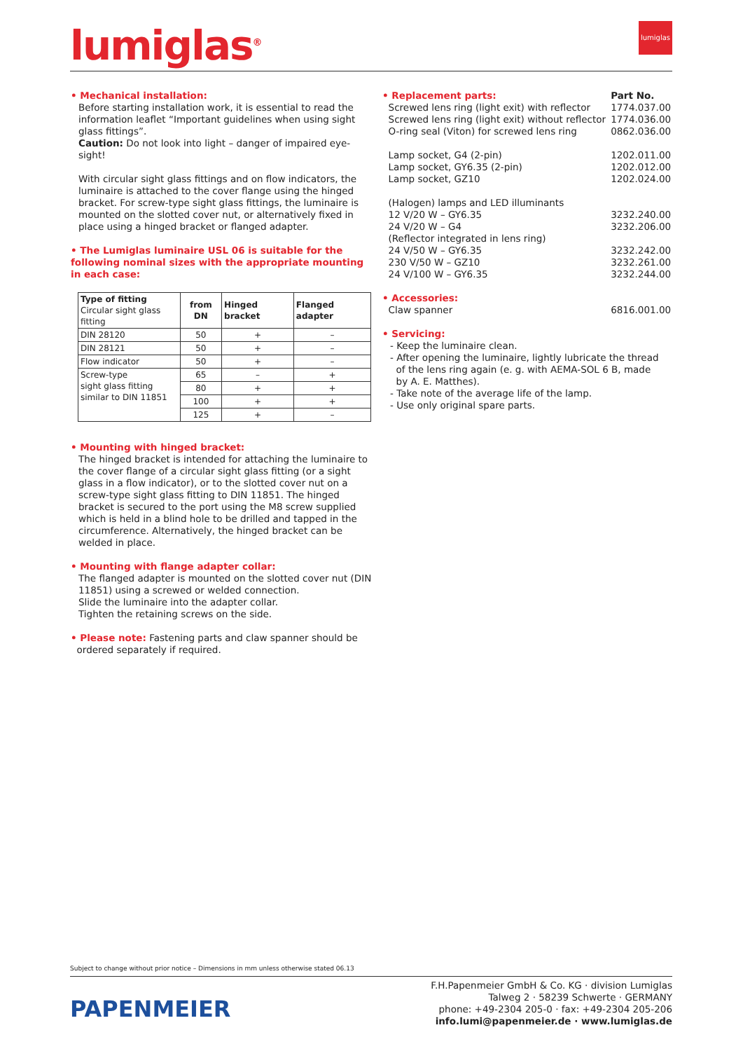lumiglas<sup>®</sup>
lumiglas
• Mechanical installation:
Before starting installation work, it is essential to read the information leaflet “Important guidelines when using sight glass fittings”.
Caution: Do not look into light – danger of impaired eye-sight!
With circular sight glass fittings and on flow indicators, the luminaire is attached to the cover flange using the hinged bracket. For screw-type sight glass fittings, the luminaire is mounted on the slotted cover nut, or alternatively fixed in place using a hinged bracket or flanged adapter.
• The Lumiglas luminaire USL 06 is suitable for the following nominal sizes with the appropriate mounting in each case:
| Type of fitting Circular sight glass fitting | from DN | Hinged bracket | Flanged adapter |
| --- | --- | --- | --- |
| DIN 28120 | 50 | + | – |
| DIN 28121 | 50 | + | – |
| Flow indicator | 50 | + | – |
| Screw-type sight glass fitting similar to DIN 11851 | 65 | – | + |
| | 80 | + | + |
| | 100 | + | + |
| | 125 | + | – |
• Mounting with hinged bracket:
The hinged bracket is intended for attaching the luminaire to the cover flange of a circular sight glass fitting (or a sight glass in a flow indicator), or to the slotted cover nut on a screw-type sight glass fitting to DIN 11851. The hinged bracket is secured to the port using the M8 screw supplied which is held in a blind hole to be drilled and tapped in the circumference. Alternatively, the hinged bracket can be welded in place.
• Mounting with flange adapter collar:
The flanged adapter is mounted on the slotted cover nut (DIN 11851) using a screwed or welded connection.
Slide the luminaire into the adapter collar.
Tighten the retaining screws on the side.
• Please note: Fastening parts and claw spanner should be
ordered separately if required.
| • Replacement parts: | Part No. |
| Screwed lens ring (light exit) with reflector | 1774.037.00 |
| Screwed lens ring (light exit) without reflector | 1774.036.00 |
| O-ring seal (Viton) for screwed lens ring | 0862.036.00 |
| Lamp socket, G4 (2-pin) | 1202.011.00 |
| Lamp socket, GY6.35 (2-pin) | 1202.012.00 |
| Lamp socket, GZ10 | 1202.024.00 |
| (Halogen) lamps and LED illuminants | |
| 12 V/20 W – GY6.35 | 3232.240.00 |
| 24 V/20 W – G4 | 3232.206.00 |
| (Reflector integrated in lens ring) | |
| 24 V/50 W – GY6.35 | 3232.242.00 |
| 230 V/50 W – GZ10 | 3232.261.00 |
| 24 V/100 W – GY6.35 | 3232.244.00 |
| • Accessories: | |
| Claw spanner | 6816.001.00 |
• Servicing:
- Keep the luminaire clean.
- After opening the luminaire, lightly lubricate the thread
of the lens ring again (e. g. with AEMA-SOL 6 B, made
by A. E. Matthes).
- Take note of the average life of the lamp.
- Use only original spare parts.
Subject to change without prior notice – Dimensions in mm unless otherwise stated 06.13
PAPENMEIER
F.H.Papenmeier GmbH & Co. KG · division Lumiglas
Talweg 2 · 58239 Schwerte · GERMANY
phone: +49-2304 205-0 · fax: +49-2304 205-206
info.lumi@papenmeier.de · www.lumiglas.de